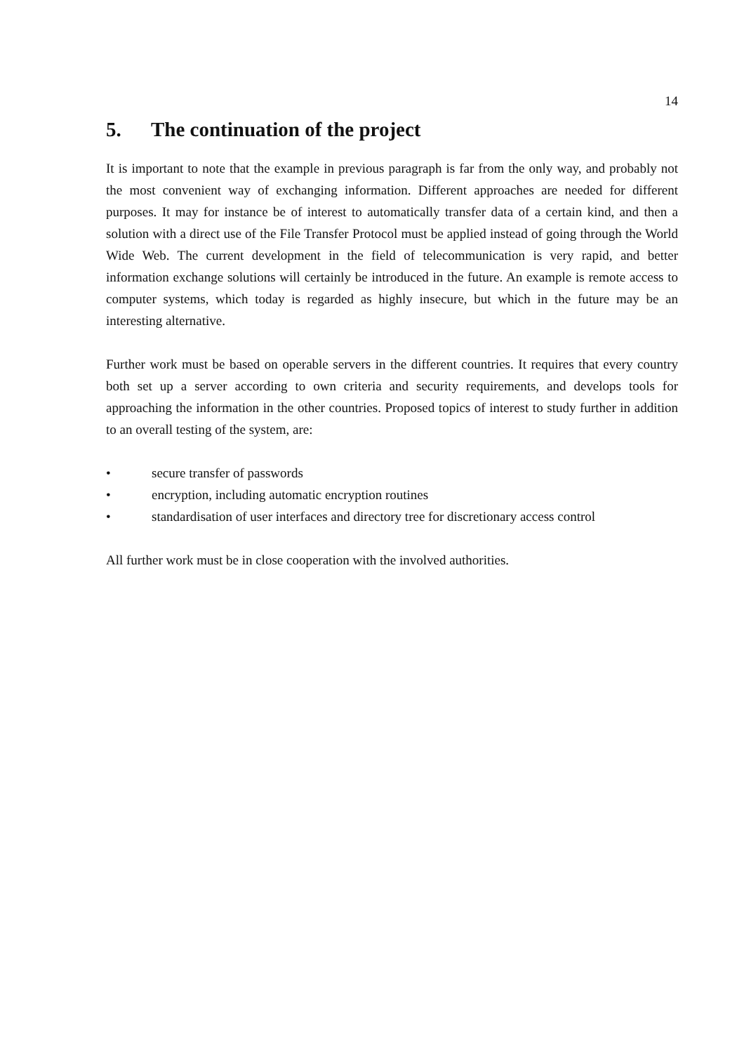14
5. The continuation of the project
It is important to note that the example in previous paragraph is far from the only way, and probably not the most convenient way of exchanging information. Different approaches are needed for different purposes. It may for instance be of interest to automatically transfer data of a certain kind, and then a solution with a direct use of the File Transfer Protocol must be applied instead of going through the World Wide Web. The current development in the field of telecommunication is very rapid, and better information exchange solutions will certainly be introduced in the future. An example is remote access to computer systems, which today is regarded as highly insecure, but which in the future may be an interesting alternative.
Further work must be based on operable servers in the different countries. It requires that every country both set up a server according to own criteria and security requirements, and develops tools for approaching the information in the other countries. Proposed topics of interest to study further in addition to an overall testing of the system, are:
• secure transfer of passwords
• encryption, including automatic encryption routines
• standardisation of user interfaces and directory tree for discretionary access control
All further work must be in close cooperation with the involved authorities.